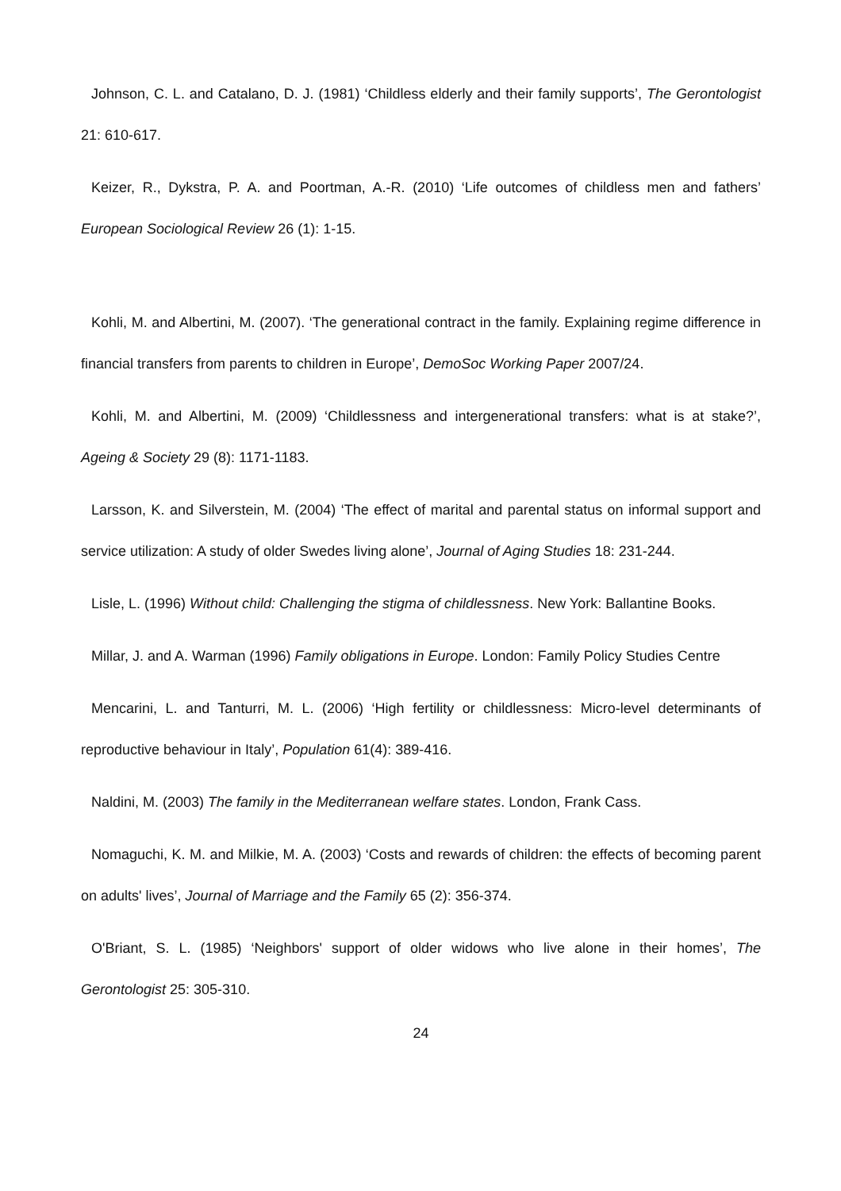Johnson, C. L. and Catalano, D. J. (1981) ‘Childless elderly and their family supports’, The Gerontologist 21: 610-617.
Keizer, R., Dykstra, P. A. and Poortman, A.-R. (2010) ‘Life outcomes of childless men and fathers’ European Sociological Review 26 (1): 1-15.
Kohli, M. and Albertini, M. (2007). ‘The generational contract in the family. Explaining regime difference in financial transfers from parents to children in Europe’, DemoSoc Working Paper 2007/24.
Kohli, M. and Albertini, M. (2009) ‘Childlessness and intergenerational transfers: what is at stake?’, Ageing & Society 29 (8): 1171-1183.
Larsson, K. and Silverstein, M. (2004) ‘The effect of marital and parental status on informal support and service utilization: A study of older Swedes living alone’, Journal of Aging Studies 18: 231-244.
Lisle, L. (1996) Without child: Challenging the stigma of childlessness. New York: Ballantine Books.
Millar, J. and A. Warman (1996) Family obligations in Europe. London: Family Policy Studies Centre
Mencarini, L. and Tanturri, M. L. (2006) ‘High fertility or childlessness: Micro-level determinants of reproductive behaviour in Italy’, Population 61(4): 389-416.
Naldini, M. (2003) The family in the Mediterranean welfare states. London, Frank Cass.
Nomaguchi, K. M. and Milkie, M. A. (2003) ‘Costs and rewards of children: the effects of becoming parent on adults' lives’, Journal of Marriage and the Family 65 (2): 356-374.
O'Briant, S. L. (1985) ‘Neighbors' support of older widows who live alone in their homes’, The Gerontologist 25: 305-310.
24